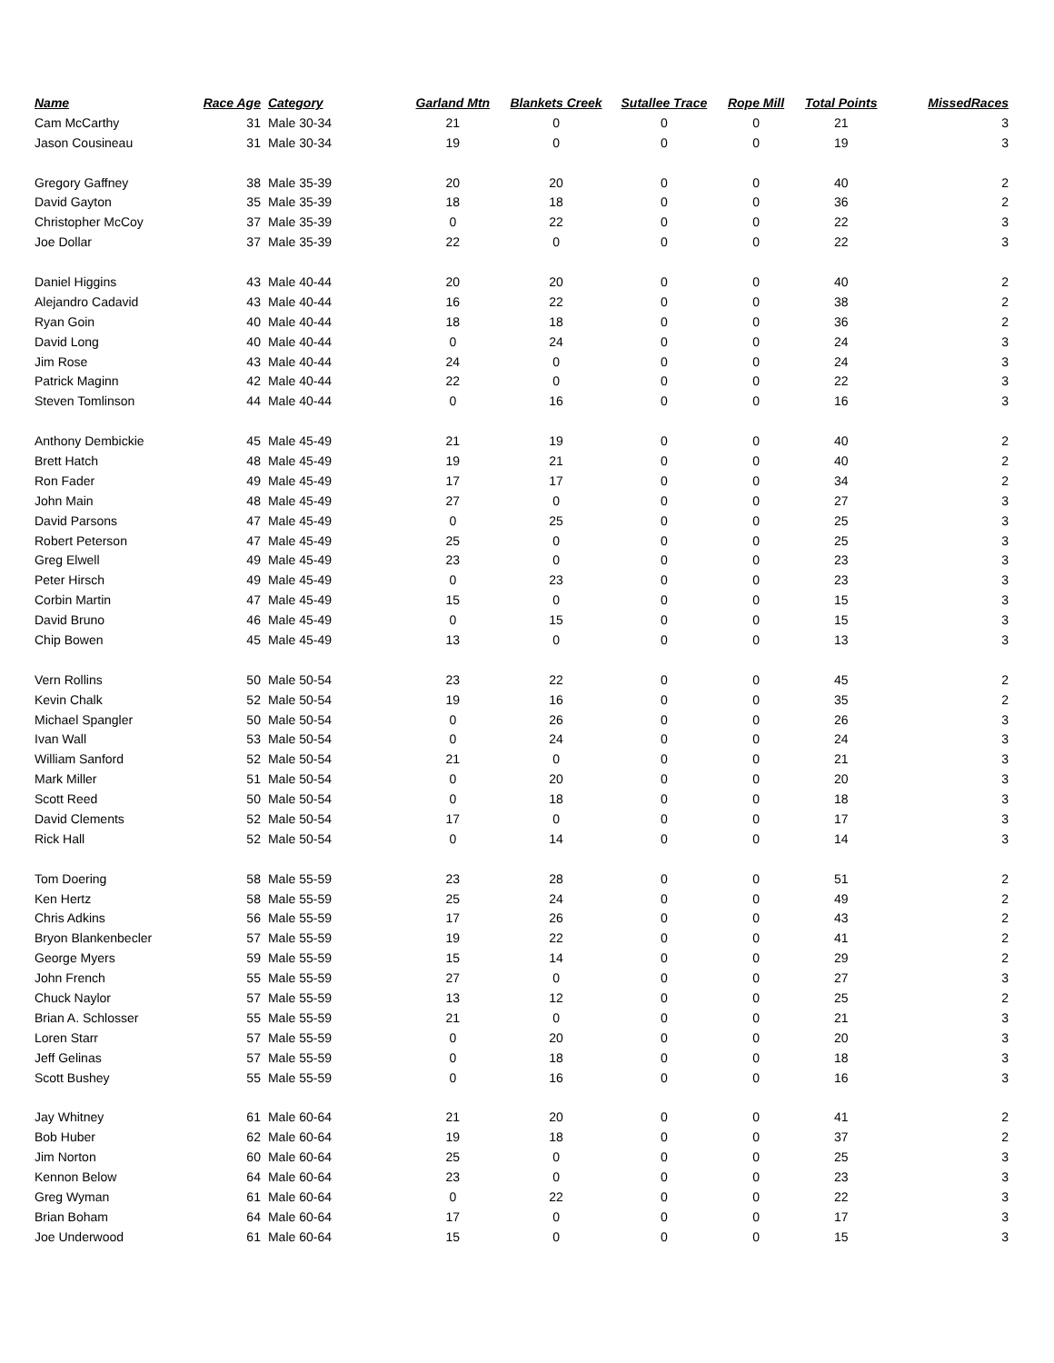| Name | Race Age | Category | Garland Mtn | Blankets Creek | Sutallee Trace | Rope Mill | Total Points | MissedRaces |
| --- | --- | --- | --- | --- | --- | --- | --- | --- |
| Cam McCarthy | 31 | Male 30-34 | 21 | 0 | 0 | 0 | 21 | 3 |
| Jason Cousineau | 31 | Male 30-34 | 19 | 0 | 0 | 0 | 19 | 3 |
| Gregory Gaffney | 38 | Male 35-39 | 20 | 20 | 0 | 0 | 40 | 2 |
| David Gayton | 35 | Male 35-39 | 18 | 18 | 0 | 0 | 36 | 2 |
| Christopher McCoy | 37 | Male 35-39 | 0 | 22 | 0 | 0 | 22 | 3 |
| Joe Dollar | 37 | Male 35-39 | 22 | 0 | 0 | 0 | 22 | 3 |
| Daniel Higgins | 43 | Male 40-44 | 20 | 20 | 0 | 0 | 40 | 2 |
| Alejandro Cadavid | 43 | Male 40-44 | 16 | 22 | 0 | 0 | 38 | 2 |
| Ryan Goin | 40 | Male 40-44 | 18 | 18 | 0 | 0 | 36 | 2 |
| David Long | 40 | Male 40-44 | 0 | 24 | 0 | 0 | 24 | 3 |
| Jim Rose | 43 | Male 40-44 | 24 | 0 | 0 | 0 | 24 | 3 |
| Patrick Maginn | 42 | Male 40-44 | 22 | 0 | 0 | 0 | 22 | 3 |
| Steven Tomlinson | 44 | Male 40-44 | 0 | 16 | 0 | 0 | 16 | 3 |
| Anthony Dembickie | 45 | Male 45-49 | 21 | 19 | 0 | 0 | 40 | 2 |
| Brett Hatch | 48 | Male 45-49 | 19 | 21 | 0 | 0 | 40 | 2 |
| Ron Fader | 49 | Male 45-49 | 17 | 17 | 0 | 0 | 34 | 2 |
| John Main | 48 | Male 45-49 | 27 | 0 | 0 | 0 | 27 | 3 |
| David Parsons | 47 | Male 45-49 | 0 | 25 | 0 | 0 | 25 | 3 |
| Robert Peterson | 47 | Male 45-49 | 25 | 0 | 0 | 0 | 25 | 3 |
| Greg Elwell | 49 | Male 45-49 | 23 | 0 | 0 | 0 | 23 | 3 |
| Peter Hirsch | 49 | Male 45-49 | 0 | 23 | 0 | 0 | 23 | 3 |
| Corbin Martin | 47 | Male 45-49 | 15 | 0 | 0 | 0 | 15 | 3 |
| David Bruno | 46 | Male 45-49 | 0 | 15 | 0 | 0 | 15 | 3 |
| Chip Bowen | 45 | Male 45-49 | 13 | 0 | 0 | 0 | 13 | 3 |
| Vern Rollins | 50 | Male 50-54 | 23 | 22 | 0 | 0 | 45 | 2 |
| Kevin Chalk | 52 | Male 50-54 | 19 | 16 | 0 | 0 | 35 | 2 |
| Michael Spangler | 50 | Male 50-54 | 0 | 26 | 0 | 0 | 26 | 3 |
| Ivan Wall | 53 | Male 50-54 | 0 | 24 | 0 | 0 | 24 | 3 |
| William Sanford | 52 | Male 50-54 | 21 | 0 | 0 | 0 | 21 | 3 |
| Mark Miller | 51 | Male 50-54 | 0 | 20 | 0 | 0 | 20 | 3 |
| Scott Reed | 50 | Male 50-54 | 0 | 18 | 0 | 0 | 18 | 3 |
| David Clements | 52 | Male 50-54 | 17 | 0 | 0 | 0 | 17 | 3 |
| Rick Hall | 52 | Male 50-54 | 0 | 14 | 0 | 0 | 14 | 3 |
| Tom Doering | 58 | Male 55-59 | 23 | 28 | 0 | 0 | 51 | 2 |
| Ken Hertz | 58 | Male 55-59 | 25 | 24 | 0 | 0 | 49 | 2 |
| Chris Adkins | 56 | Male 55-59 | 17 | 26 | 0 | 0 | 43 | 2 |
| Bryon Blankenbecler | 57 | Male 55-59 | 19 | 22 | 0 | 0 | 41 | 2 |
| George Myers | 59 | Male 55-59 | 15 | 14 | 0 | 0 | 29 | 2 |
| John French | 55 | Male 55-59 | 27 | 0 | 0 | 0 | 27 | 3 |
| Chuck Naylor | 57 | Male 55-59 | 13 | 12 | 0 | 0 | 25 | 2 |
| Brian A. Schlosser | 55 | Male 55-59 | 21 | 0 | 0 | 0 | 21 | 3 |
| Loren Starr | 57 | Male 55-59 | 0 | 20 | 0 | 0 | 20 | 3 |
| Jeff Gelinas | 57 | Male 55-59 | 0 | 18 | 0 | 0 | 18 | 3 |
| Scott Bushey | 55 | Male 55-59 | 0 | 16 | 0 | 0 | 16 | 3 |
| Jay Whitney | 61 | Male 60-64 | 21 | 20 | 0 | 0 | 41 | 2 |
| Bob Huber | 62 | Male 60-64 | 19 | 18 | 0 | 0 | 37 | 2 |
| Jim Norton | 60 | Male 60-64 | 25 | 0 | 0 | 0 | 25 | 3 |
| Kennon Below | 64 | Male 60-64 | 23 | 0 | 0 | 0 | 23 | 3 |
| Greg Wyman | 61 | Male 60-64 | 0 | 22 | 0 | 0 | 22 | 3 |
| Brian Boham | 64 | Male 60-64 | 17 | 0 | 0 | 0 | 17 | 3 |
| Joe Underwood | 61 | Male 60-64 | 15 | 0 | 0 | 0 | 15 | 3 |